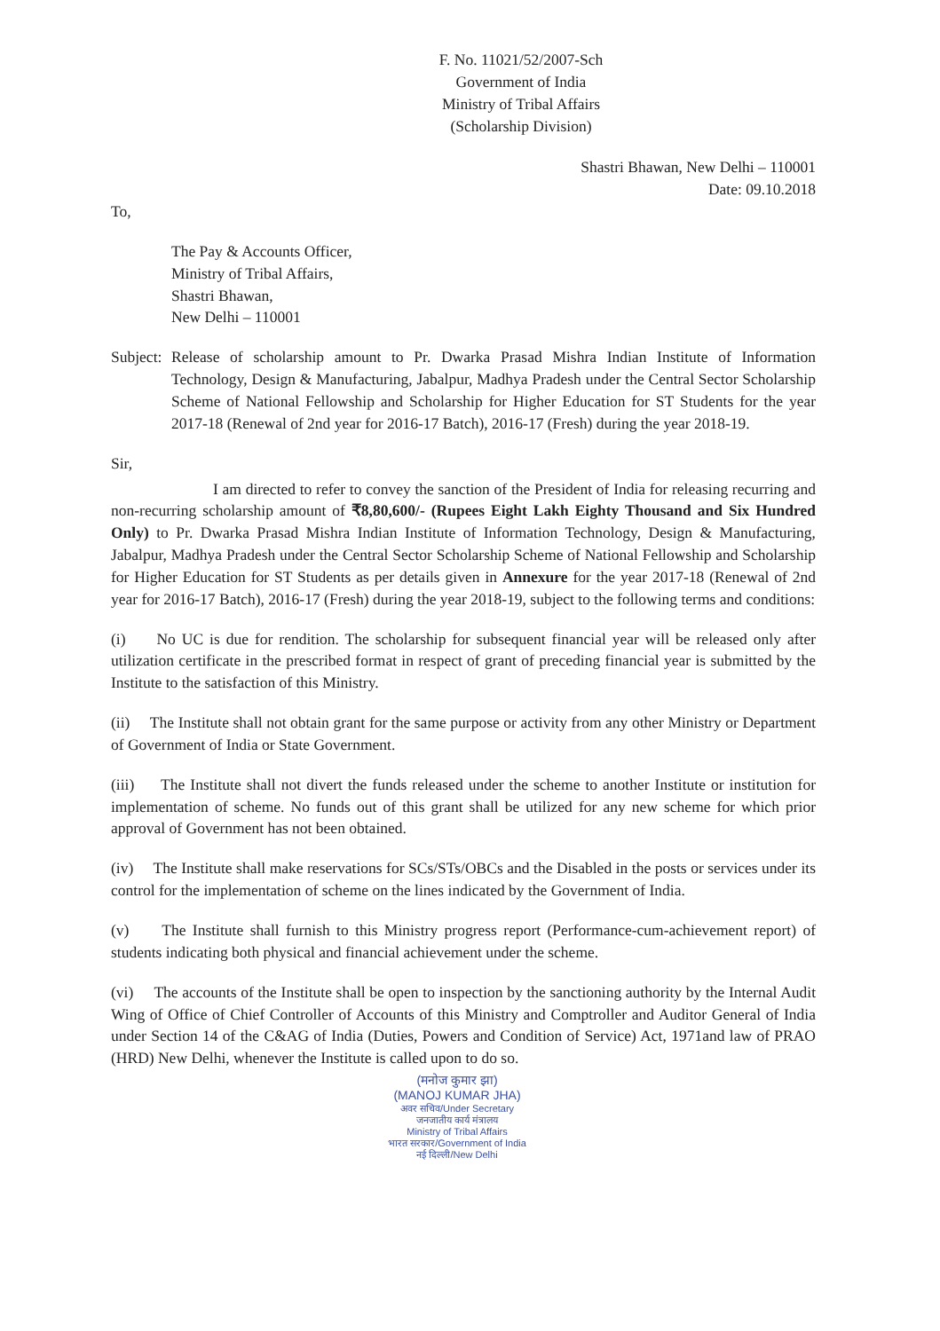F. No. 11021/52/2007-Sch
Government of India
Ministry of Tribal Affairs
(Scholarship Division)
Shastri Bhawan, New Delhi – 110001
Date: 09.10.2018
To,
The Pay & Accounts Officer,
Ministry of Tribal Affairs,
Shastri Bhawan,
New Delhi – 110001
Subject:
Release of scholarship amount to Pr. Dwarka Prasad Mishra Indian Institute of Information Technology, Design & Manufacturing, Jabalpur, Madhya Pradesh under the Central Sector Scholarship Scheme of National Fellowship and Scholarship for Higher Education for ST Students for the year 2017-18 (Renewal of 2nd year for 2016-17 Batch), 2016-17 (Fresh) during the year 2018-19.
Sir,
I am directed to refer to convey the sanction of the President of India for releasing recurring and non-recurring scholarship amount of ₹8,80,600/- (Rupees Eight Lakh Eighty Thousand and Six Hundred Only) to Pr. Dwarka Prasad Mishra Indian Institute of Information Technology, Design & Manufacturing, Jabalpur, Madhya Pradesh under the Central Sector Scholarship Scheme of National Fellowship and Scholarship for Higher Education for ST Students as per details given in Annexure for the year 2017-18 (Renewal of 2nd year for 2016-17 Batch), 2016-17 (Fresh) during the year 2018-19, subject to the following terms and conditions:
(i) No UC is due for rendition. The scholarship for subsequent financial year will be released only after utilization certificate in the prescribed format in respect of grant of preceding financial year is submitted by the Institute to the satisfaction of this Ministry.
(ii) The Institute shall not obtain grant for the same purpose or activity from any other Ministry or Department of Government of India or State Government.
(iii) The Institute shall not divert the funds released under the scheme to another Institute or institution for implementation of scheme. No funds out of this grant shall be utilized for any new scheme for which prior approval of Government has not been obtained.
(iv) The Institute shall make reservations for SCs/STs/OBCs and the Disabled in the posts or services under its control for the implementation of scheme on the lines indicated by the Government of India.
(v) The Institute shall furnish to this Ministry progress report (Performance-cum-achievement report) of students indicating both physical and financial achievement under the scheme.
(vi) The accounts of the Institute shall be open to inspection by the sanctioning authority by the Internal Audit Wing of Office of Chief Controller of Accounts of this Ministry and Comptroller and Auditor General of India under Section 14 of the C&AG of India (Duties, Powers and Condition of Service) Act, 1971and law of PRAO (HRD) New Delhi, whenever the Institute is called upon to do so.
(मनोज कुमार झा)
(MANOJ KUMAR JHA)
अवर सचिव/Under Secretary
जनजातीय कार्य मंत्रालय
Ministry of Tribal Affairs
भारत सरकार/Government of India
नई दिल्ली/New Delhi